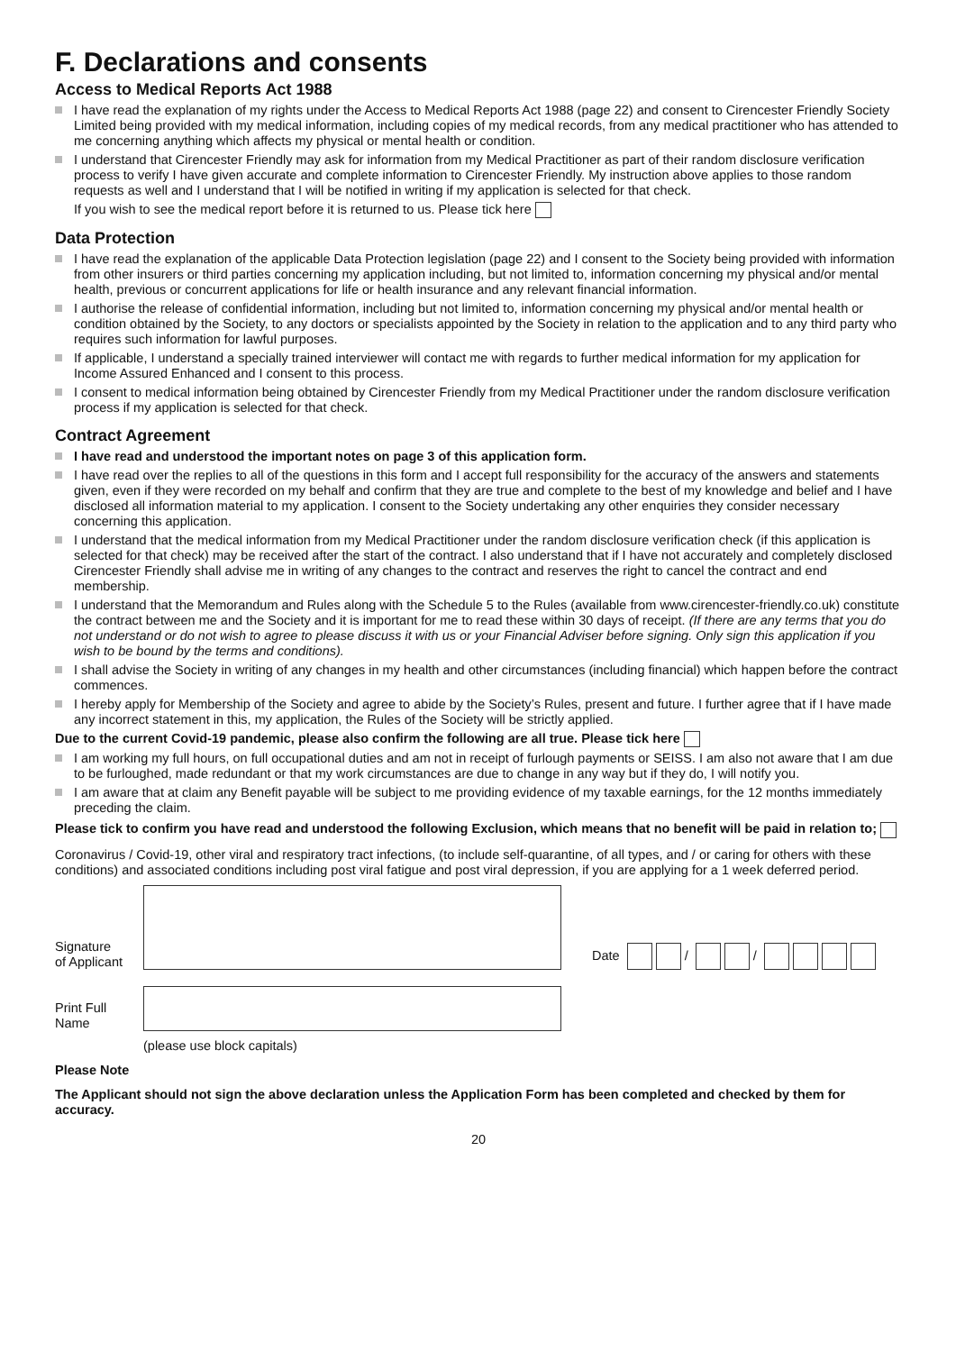F. Declarations and consents
Access to Medical Reports Act 1988
I have read the explanation of my rights under the Access to Medical Reports Act 1988 (page 22) and consent to Cirencester Friendly Society Limited being provided with my medical information, including copies of my medical records, from any medical practitioner who has attended to me concerning anything which affects my physical or mental health or condition.
I understand that Cirencester Friendly may ask for information from my Medical Practitioner as part of their random disclosure verification process to verify I have given accurate and complete information to Cirencester Friendly. My instruction above applies to those random requests as well and I understand that I will be notified in writing if my application is selected for that check.
If you wish to see the medical report before it is returned to us. Please tick here
Data Protection
I have read the explanation of the applicable Data Protection legislation (page 22) and I consent to the Society being provided with information from other insurers or third parties concerning my application including, but not limited to, information concerning my physical and/or mental health, previous or concurrent applications for life or health insurance and any relevant financial information.
I authorise the release of confidential information, including but not limited to, information concerning my physical and/or mental health or condition obtained by the Society, to any doctors or specialists appointed by the Society in relation to the application and to any third party who requires such information for lawful purposes.
If applicable, I understand a specially trained interviewer will contact me with regards to further medical information for my application for Income Assured Enhanced and I consent to this process.
I consent to medical information being obtained by Cirencester Friendly from my Medical Practitioner under the random disclosure verification process if my application is selected for that check.
Contract Agreement
I have read and understood the important notes on page 3 of this application form.
I have read over the replies to all of the questions in this form and I accept full responsibility for the accuracy of the answers and statements given, even if they were recorded on my behalf and confirm that they are true and complete to the best of my knowledge and belief and I have disclosed all information material to my application. I consent to the Society undertaking any other enquiries they consider necessary concerning this application.
I understand that the medical information from my Medical Practitioner under the random disclosure verification check (if this application is selected for that check) may be received after the start of the contract. I also understand that if I have not accurately and completely disclosed Cirencester Friendly shall advise me in writing of any changes to the contract and reserves the right to cancel the contract and end membership.
I understand that the Memorandum and Rules along with the Schedule 5 to the Rules (available from www.cirencester-friendly.co.uk) constitute the contract between me and the Society and it is important for me to read these within 30 days of receipt. (If there are any terms that you do not understand or do not wish to agree to please discuss it with us or your Financial Adviser before signing. Only sign this application if you wish to be bound by the terms and conditions).
I shall advise the Society in writing of any changes in my health and other circumstances (including financial) which happen before the contract commences.
I hereby apply for Membership of the Society and agree to abide by the Society’s Rules, present and future. I further agree that if I have made any incorrect statement in this, my application, the Rules of the Society will be strictly applied.
Due to the current Covid-19 pandemic, please also confirm the following are all true. Please tick here
I am working my full hours, on full occupational duties and am not in receipt of furlough payments or SEISS. I am also not aware that I am due to be furloughed, made redundant or that my work circumstances are due to change in any way but if they do, I will notify you.
I am aware that at claim any Benefit payable will be subject to me providing evidence of my taxable earnings, for the 12 months immediately preceding the claim.
Please tick to confirm you have read and understood the following Exclusion, which means that no benefit will be paid in relation to;
Coronavirus / Covid-19, other viral and respiratory tract infections, (to include self-quarantine, of all types, and / or caring for others with these conditions) and associated conditions including post viral fatigue and post viral depression, if you are applying for a 1 week deferred period.
Signature
of Applicant
Date / /
Print Full
Name
(please use block capitals)
Please Note
The Applicant should not sign the above declaration unless the Application Form has been completed and checked by them for accuracy.
20